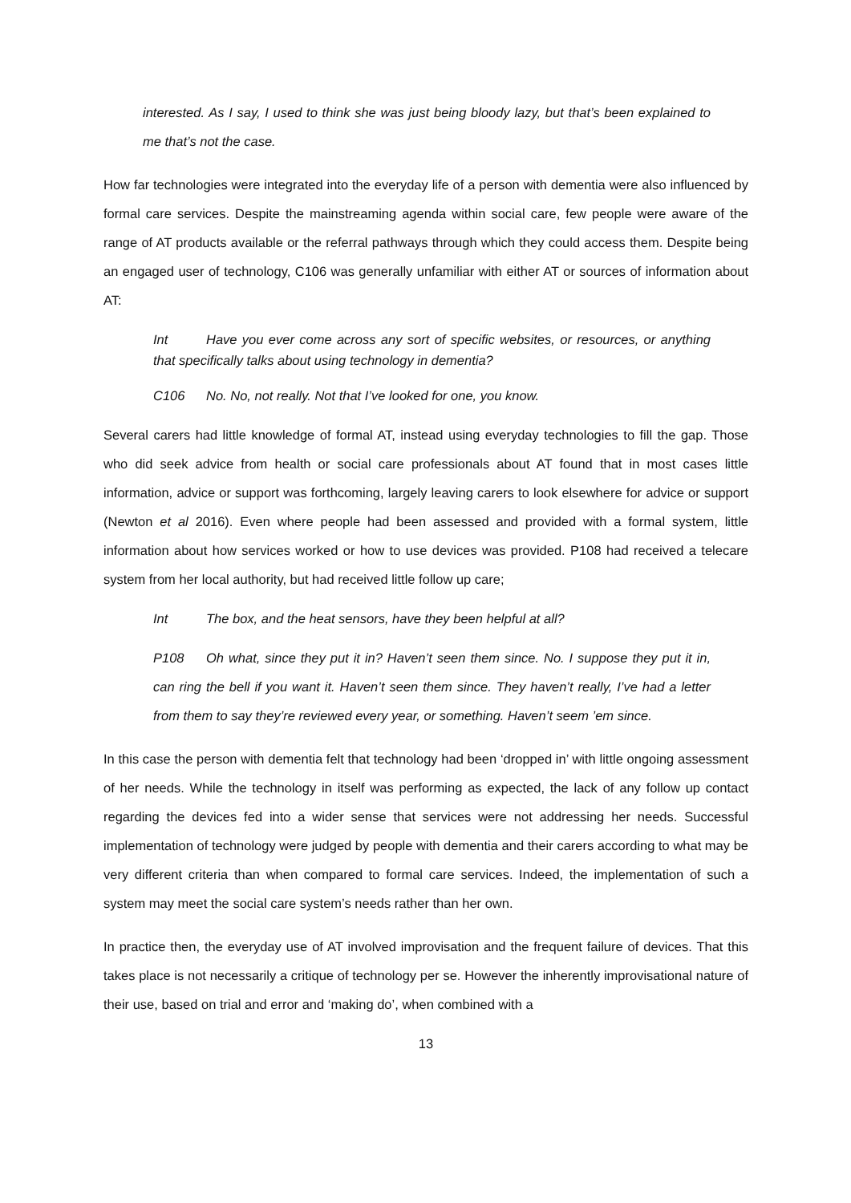interested. As I say, I used to think she was just being bloody lazy, but that’s been explained to me that’s not the case.
How far technologies were integrated into the everyday life of a person with dementia were also influenced by formal care services. Despite the mainstreaming agenda within social care, few people were aware of the range of AT products available or the referral pathways through which they could access them. Despite being an engaged user of technology, C106 was generally unfamiliar with either AT or sources of information about AT:
Int Have you ever come across any sort of specific websites, or resources, or anything that specifically talks about using technology in dementia?
C106 No. No, not really. Not that I’ve looked for one, you know.
Several carers had little knowledge of formal AT, instead using everyday technologies to fill the gap. Those who did seek advice from health or social care professionals about AT found that in most cases little information, advice or support was forthcoming, largely leaving carers to look elsewhere for advice or support (Newton et al 2016). Even where people had been assessed and provided with a formal system, little information about how services worked or how to use devices was provided. P108 had received a telecare system from her local authority, but had received little follow up care;
Int The box, and the heat sensors, have they been helpful at all?
P108 Oh what, since they put it in? Haven’t seen them since. No. I suppose they put it in, can ring the bell if you want it. Haven’t seen them since. They haven’t really, I’ve had a letter from them to say they’re reviewed every year, or something. Haven’t seem ’em since.
In this case the person with dementia felt that technology had been ‘dropped in’ with little ongoing assessment of her needs. While the technology in itself was performing as expected, the lack of any follow up contact regarding the devices fed into a wider sense that services were not addressing her needs. Successful implementation of technology were judged by people with dementia and their carers according to what may be very different criteria than when compared to formal care services. Indeed, the implementation of such a system may meet the social care system’s needs rather than her own.
In practice then, the everyday use of AT involved improvisation and the frequent failure of devices. That this takes place is not necessarily a critique of technology per se. However the inherently improvisational nature of their use, based on trial and error and ‘making do’, when combined with a
13